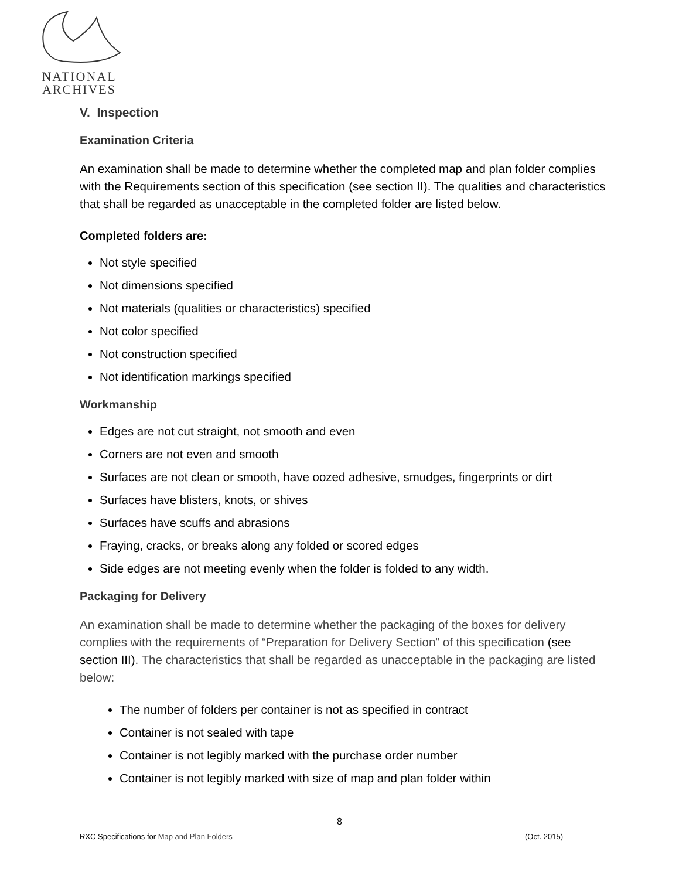NATIONAL
ARCHIVES
V. Inspection
Examination Criteria
An examination shall be made to determine whether the completed map and plan folder complies with the Requirements section of this specification (see section II). The qualities and characteristics that shall be regarded as unacceptable in the completed folder are listed below.
Completed folders are:
Not style specified
Not dimensions specified
Not materials (qualities or characteristics) specified
Not color specified
Not construction specified
Not identification markings specified
Workmanship
Edges are not cut straight, not smooth and even
Corners are not even and smooth
Surfaces are not clean or smooth, have oozed adhesive, smudges, fingerprints or dirt
Surfaces have blisters, knots, or shives
Surfaces have scuffs and abrasions
Fraying, cracks, or breaks along any folded or scored edges
Side edges are not meeting evenly when the folder is folded to any width.
Packaging for Delivery
An examination shall be made to determine whether the packaging of the boxes for delivery complies with the requirements of “Preparation for Delivery Section” of this specification (see section III). The characteristics that shall be regarded as unacceptable in the packaging are listed below:
The number of folders per container is not as specified in contract
Container is not sealed with tape
Container is not legibly marked with the purchase order number
Container is not legibly marked with size of map and plan folder within
8
RXC Specifications for Map and Plan Folders (Oct. 2015)